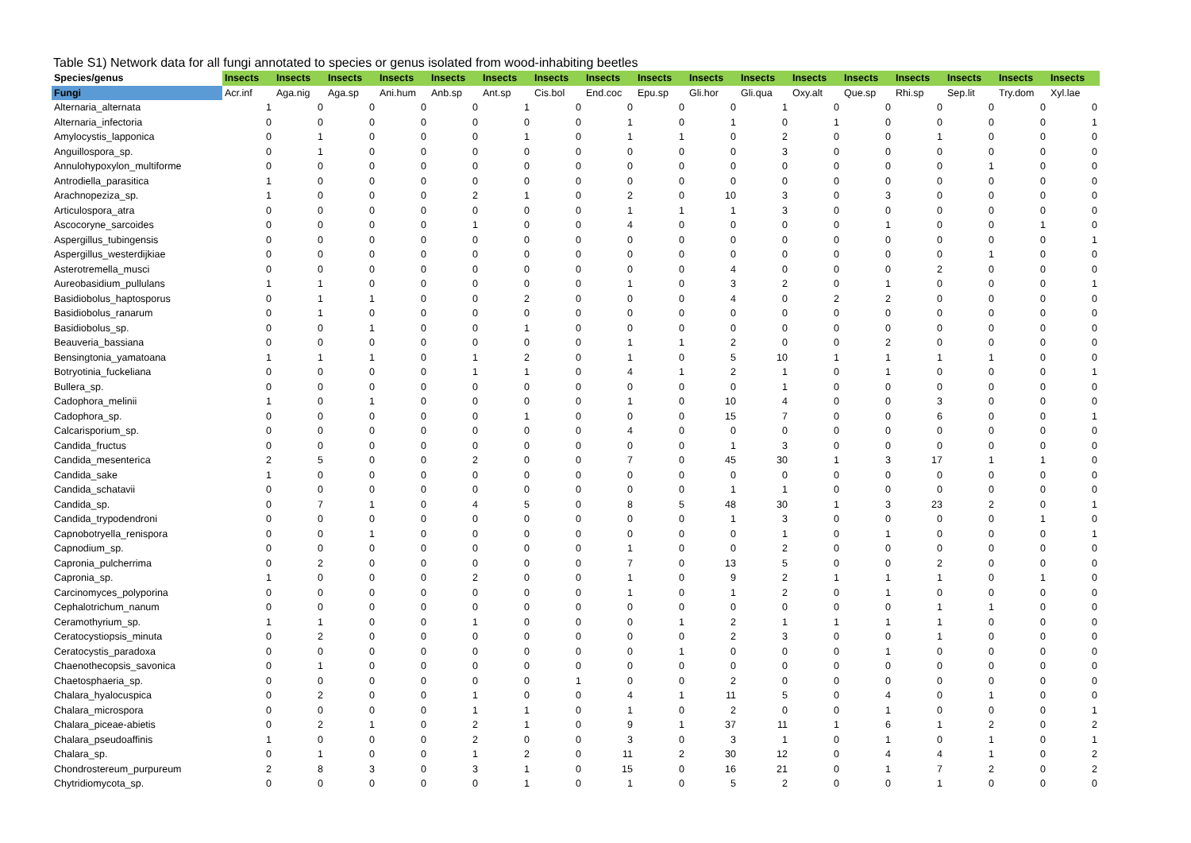Table S1) Network data for all fungi annotated to species or genus isolated from wood-inhabiting beetles
| Species/genus | Insects | Insects | Insects | Insects | Insects | Insects | Insects | Insects | Insects | Insects | Insects | Insects | Insects | Insects | Insects | Insects | Insects |
| --- | --- | --- | --- | --- | --- | --- | --- | --- | --- | --- | --- | --- | --- | --- | --- | --- | --- |
| Fungi | Acr.inf | Aga.nig | Aga.sp | Ani.hum | Anb.sp | Ant.sp | Cis.bol | End.coc | Epu.sp | Gli.hor | Gli.qua | Oxy.alt | Que.sp | Rhi.sp | Sep.lit | Try.dom | Xyl.lae |
| Alternaria_alternata | 1 | 0 | 0 | 0 | 0 | 1 | 0 | 0 | 0 | 0 | 1 | 0 | 0 | 0 | 0 | 0 | 0 |
| Alternaria_infectoria | 0 | 0 | 0 | 0 | 0 | 0 | 0 | 1 | 0 | 1 | 0 | 1 | 0 | 0 | 0 | 0 | 1 |
| Amylocystis_lapponica | 0 | 1 | 0 | 0 | 0 | 1 | 0 | 1 | 1 | 0 | 2 | 0 | 0 | 1 | 0 | 0 | 0 |
| Anguillospora_sp. | 0 | 1 | 0 | 0 | 0 | 0 | 0 | 0 | 0 | 0 | 3 | 0 | 0 | 0 | 0 | 0 | 0 |
| Annulohypoxylon_multiforme | 0 | 0 | 0 | 0 | 0 | 0 | 0 | 0 | 0 | 0 | 0 | 0 | 0 | 0 | 1 | 0 | 0 |
| Antrodiella_parasitica | 1 | 0 | 0 | 0 | 0 | 0 | 0 | 0 | 0 | 0 | 0 | 0 | 0 | 0 | 0 | 0 | 0 |
| Arachnopeziza_sp. | 1 | 0 | 0 | 0 | 2 | 1 | 0 | 2 | 0 | 10 | 3 | 0 | 3 | 0 | 0 | 0 | 0 |
| Articulospora_atra | 0 | 0 | 0 | 0 | 0 | 0 | 0 | 1 | 1 | 1 | 3 | 0 | 0 | 0 | 0 | 0 | 0 |
| Ascocoryne_sarcoides | 0 | 0 | 0 | 0 | 1 | 0 | 0 | 4 | 0 | 0 | 0 | 0 | 1 | 0 | 0 | 1 | 0 |
| Aspergillus_tubingensis | 0 | 0 | 0 | 0 | 0 | 0 | 0 | 0 | 0 | 0 | 0 | 0 | 0 | 0 | 0 | 0 | 1 |
| Aspergillus_westerdijkiae | 0 | 0 | 0 | 0 | 0 | 0 | 0 | 0 | 0 | 0 | 0 | 0 | 0 | 0 | 1 | 0 | 0 |
| Asterotremella_musci | 0 | 0 | 0 | 0 | 0 | 0 | 0 | 0 | 0 | 4 | 0 | 0 | 0 | 2 | 0 | 0 | 0 |
| Aureobasidium_pullulans | 1 | 1 | 0 | 0 | 0 | 0 | 0 | 1 | 0 | 3 | 2 | 0 | 1 | 0 | 0 | 0 | 1 |
| Basidiobolus_haptosporus | 0 | 1 | 1 | 0 | 0 | 2 | 0 | 0 | 0 | 4 | 0 | 2 | 2 | 0 | 0 | 0 | 0 |
| Basidiobolus_ranarum | 0 | 1 | 0 | 0 | 0 | 0 | 0 | 0 | 0 | 0 | 0 | 0 | 0 | 0 | 0 | 0 | 0 |
| Basidiobolus_sp. | 0 | 0 | 1 | 0 | 0 | 1 | 0 | 0 | 0 | 0 | 0 | 0 | 0 | 0 | 0 | 0 | 0 |
| Beauveria_bassiana | 0 | 0 | 0 | 0 | 0 | 0 | 0 | 1 | 1 | 2 | 0 | 0 | 2 | 0 | 0 | 0 | 0 |
| Bensingtonia_yamatoana | 1 | 1 | 1 | 0 | 1 | 2 | 0 | 1 | 0 | 5 | 10 | 1 | 1 | 1 | 1 | 0 | 0 |
| Botryotinia_fuckeliana | 0 | 0 | 0 | 0 | 1 | 1 | 0 | 4 | 1 | 2 | 1 | 0 | 1 | 0 | 0 | 0 | 1 |
| Bullera_sp. | 0 | 0 | 0 | 0 | 0 | 0 | 0 | 0 | 0 | 0 | 1 | 0 | 0 | 0 | 0 | 0 | 0 |
| Cadophora_melinii | 1 | 0 | 1 | 0 | 0 | 0 | 0 | 1 | 0 | 10 | 4 | 0 | 0 | 3 | 0 | 0 | 0 |
| Cadophora_sp. | 0 | 0 | 0 | 0 | 0 | 1 | 0 | 0 | 0 | 15 | 7 | 0 | 0 | 6 | 0 | 0 | 1 |
| Calcarisporium_sp. | 0 | 0 | 0 | 0 | 0 | 0 | 0 | 4 | 0 | 0 | 0 | 0 | 0 | 0 | 0 | 0 | 0 |
| Candida_fructus | 0 | 0 | 0 | 0 | 0 | 0 | 0 | 0 | 0 | 1 | 3 | 0 | 0 | 0 | 0 | 0 | 0 |
| Candida_mesenterica | 2 | 5 | 0 | 0 | 2 | 0 | 0 | 7 | 0 | 45 | 30 | 1 | 3 | 17 | 1 | 1 | 0 |
| Candida_sake | 1 | 0 | 0 | 0 | 0 | 0 | 0 | 0 | 0 | 0 | 0 | 0 | 0 | 0 | 0 | 0 | 0 |
| Candida_schatavii | 0 | 0 | 0 | 0 | 0 | 0 | 0 | 0 | 0 | 1 | 1 | 0 | 0 | 0 | 0 | 0 | 0 |
| Candida_sp. | 0 | 7 | 1 | 0 | 4 | 5 | 0 | 8 | 5 | 48 | 30 | 1 | 3 | 23 | 2 | 0 | 1 |
| Candida_trypodendroni | 0 | 0 | 0 | 0 | 0 | 0 | 0 | 0 | 0 | 1 | 3 | 0 | 0 | 0 | 0 | 1 | 0 |
| Capnobotryella_renispora | 0 | 0 | 1 | 0 | 0 | 0 | 0 | 0 | 0 | 0 | 1 | 0 | 1 | 0 | 0 | 0 | 1 |
| Capnodium_sp. | 0 | 0 | 0 | 0 | 0 | 0 | 0 | 1 | 0 | 0 | 2 | 0 | 0 | 0 | 0 | 0 | 0 |
| Capronia_pulcherrima | 0 | 2 | 0 | 0 | 0 | 0 | 0 | 7 | 0 | 13 | 5 | 0 | 0 | 2 | 0 | 0 | 0 |
| Capronia_sp. | 1 | 0 | 0 | 0 | 2 | 0 | 0 | 1 | 0 | 9 | 2 | 1 | 1 | 1 | 0 | 1 | 0 |
| Carcinomyces_polyporina | 0 | 0 | 0 | 0 | 0 | 0 | 0 | 1 | 0 | 1 | 2 | 0 | 1 | 0 | 0 | 0 | 0 |
| Cephalotrichum_nanum | 0 | 0 | 0 | 0 | 0 | 0 | 0 | 0 | 0 | 0 | 0 | 0 | 0 | 1 | 1 | 0 | 0 |
| Ceramothyrium_sp. | 1 | 1 | 0 | 0 | 1 | 0 | 0 | 0 | 1 | 2 | 1 | 1 | 1 | 1 | 0 | 0 | 0 |
| Ceratocystiopsis_minuta | 0 | 2 | 0 | 0 | 0 | 0 | 0 | 0 | 0 | 2 | 3 | 0 | 0 | 1 | 0 | 0 | 0 |
| Ceratocystis_paradoxa | 0 | 0 | 0 | 0 | 0 | 0 | 0 | 0 | 1 | 0 | 0 | 0 | 1 | 0 | 0 | 0 | 0 |
| Chaenothecopsis_savonica | 0 | 1 | 0 | 0 | 0 | 0 | 0 | 0 | 0 | 0 | 0 | 0 | 0 | 0 | 0 | 0 | 0 |
| Chaetosphaeria_sp. | 0 | 0 | 0 | 0 | 0 | 0 | 1 | 0 | 0 | 2 | 0 | 0 | 0 | 0 | 0 | 0 | 0 |
| Chalara_hyalocuspica | 0 | 2 | 0 | 0 | 1 | 0 | 0 | 4 | 1 | 11 | 5 | 0 | 4 | 0 | 1 | 0 | 0 |
| Chalara_microspora | 0 | 0 | 0 | 0 | 1 | 1 | 0 | 1 | 0 | 2 | 0 | 0 | 1 | 0 | 0 | 0 | 1 |
| Chalara_piceae-abietis | 0 | 2 | 1 | 0 | 2 | 1 | 0 | 9 | 1 | 37 | 11 | 1 | 6 | 1 | 2 | 0 | 2 |
| Chalara_pseudoaffinis | 1 | 0 | 0 | 0 | 2 | 0 | 0 | 3 | 0 | 3 | 1 | 0 | 1 | 0 | 1 | 0 | 1 |
| Chalara_sp. | 0 | 1 | 0 | 0 | 1 | 2 | 0 | 11 | 2 | 30 | 12 | 0 | 4 | 4 | 1 | 0 | 2 |
| Chondrostereum_purpureum | 2 | 8 | 3 | 0 | 3 | 1 | 0 | 15 | 0 | 16 | 21 | 0 | 1 | 7 | 2 | 0 | 2 |
| Chytridiomycota_sp. | 0 | 0 | 0 | 0 | 0 | 1 | 0 | 1 | 0 | 5 | 2 | 0 | 0 | 1 | 0 | 0 | 0 |